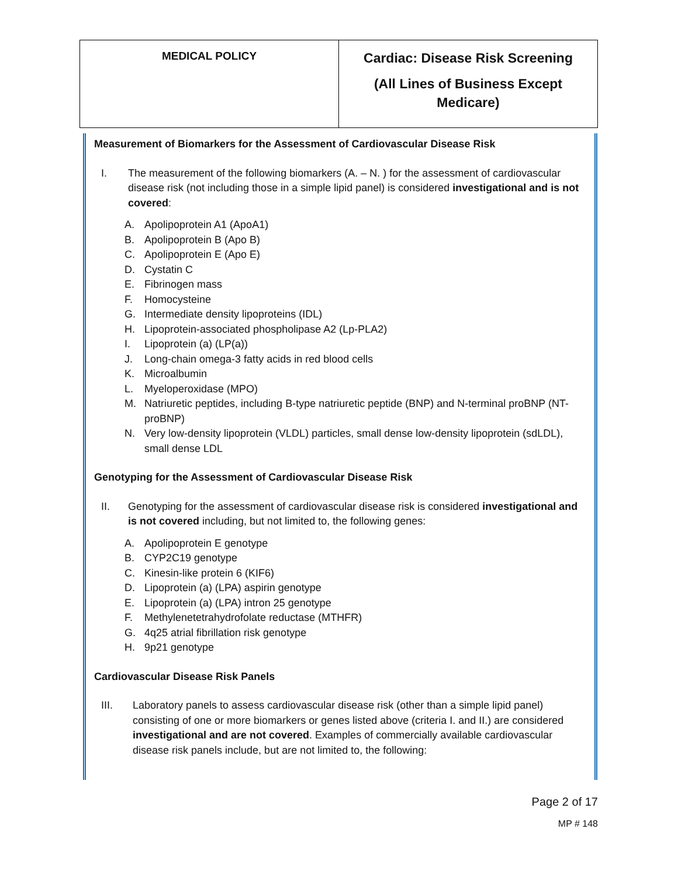| MEDICAL POLICY | Cardiac: Disease Risk Screening (All Lines of Business Except Medicare) |
Measurement of Biomarkers for the Assessment of Cardiovascular Disease Risk
I. The measurement of the following biomarkers (A. – N. ) for the assessment of cardiovascular disease risk (not including those in a simple lipid panel) is considered investigational and is not covered:
A. Apolipoprotein A1 (ApoA1)
B. Apolipoprotein B (Apo B)
C. Apolipoprotein E (Apo E)
D. Cystatin C
E. Fibrinogen mass
F. Homocysteine
G. Intermediate density lipoproteins (IDL)
H. Lipoprotein-associated phospholipase A2 (Lp-PLA2)
I. Lipoprotein (a) (LP(a))
J. Long-chain omega-3 fatty acids in red blood cells
K. Microalbumin
L. Myeloperoxidase (MPO)
M. Natriuretic peptides, including B-type natriuretic peptide (BNP) and N-terminal proBNP (NT-proBNP)
N. Very low-density lipoprotein (VLDL) particles, small dense low-density lipoprotein (sdLDL), small dense LDL
Genotyping for the Assessment of Cardiovascular Disease Risk
II. Genotyping for the assessment of cardiovascular disease risk is considered investigational and is not covered including, but not limited to, the following genes:
A. Apolipoprotein E genotype
B. CYP2C19 genotype
C. Kinesin-like protein 6 (KIF6)
D. Lipoprotein (a) (LPA) aspirin genotype
E. Lipoprotein (a) (LPA) intron 25 genotype
F. Methylenetetrahydrofolate reductase (MTHFR)
G. 4q25 atrial fibrillation risk genotype
H. 9p21 genotype
Cardiovascular Disease Risk Panels
III. Laboratory panels to assess cardiovascular disease risk (other than a simple lipid panel) consisting of one or more biomarkers or genes listed above (criteria I. and II.) are considered investigational and are not covered. Examples of commercially available cardiovascular disease risk panels include, but are not limited to, the following:
Page 2 of 17
MP # 148